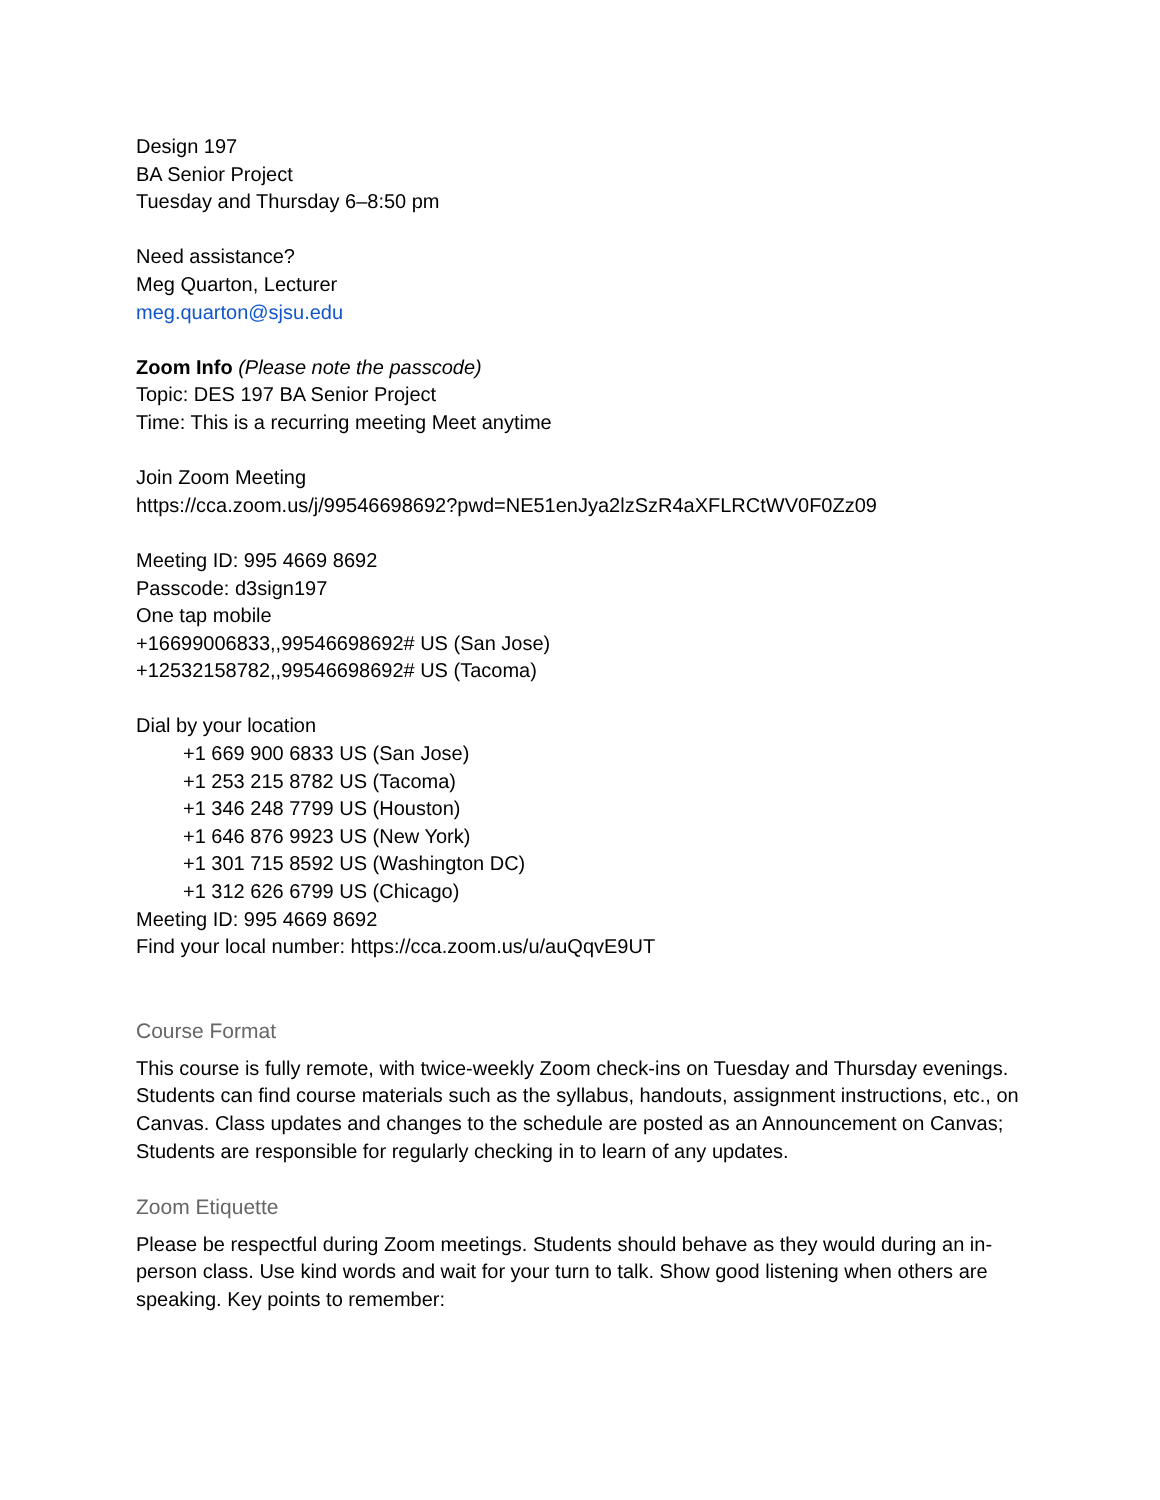Design 197
BA Senior Project
Tuesday and Thursday 6–8:50 pm
Need assistance?
Meg Quarton, Lecturer
meg.quarton@sjsu.edu
Zoom Info (Please note the passcode)
Topic: DES 197 BA Senior Project
Time: This is a recurring meeting Meet anytime
Join Zoom Meeting
https://cca.zoom.us/j/99546698692?pwd=NE51enJya2lzSzR4aXFLRCtWV0F0Zz09
Meeting ID: 995 4669 8692
Passcode: d3sign197
One tap mobile
+16699006833,,99546698692# US (San Jose)
+12532158782,,99546698692# US (Tacoma)
Dial by your location
+1 669 900 6833 US (San Jose)
+1 253 215 8782 US (Tacoma)
+1 346 248 7799 US (Houston)
+1 646 876 9923 US (New York)
+1 301 715 8592 US (Washington DC)
+1 312 626 6799 US (Chicago)
Meeting ID: 995 4669 8692
Find your local number: https://cca.zoom.us/u/auQqvE9UT
Course Format
This course is fully remote, with twice-weekly Zoom check-ins on Tuesday and Thursday evenings. Students can find course materials such as the syllabus, handouts, assignment instructions, etc., on Canvas. Class updates and changes to the schedule are posted as an Announcement on Canvas; Students are responsible for regularly checking in to learn of any updates.
Zoom Etiquette
Please be respectful during Zoom meetings. Students should behave as they would during an in-person class. Use kind words and wait for your turn to talk. Show good listening when others are speaking. Key points to remember: